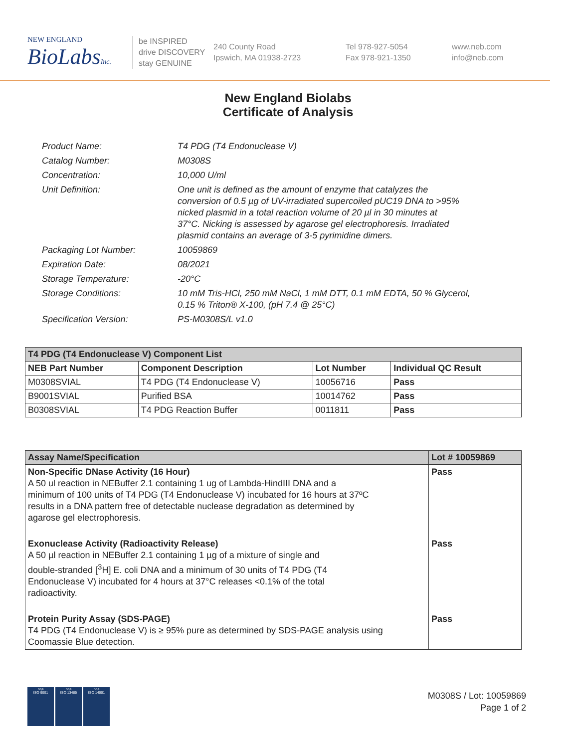NEW ENGLAND
BioLabsInc.
be INSPIRED
drive DISCOVERY
stay GENUINE
240 County Road
Ipswich, MA 01938-2723
Tel 978-927-5054
Fax 978-921-1350
www.neb.com
info@neb.com
New England Biolabs
Certificate of Analysis
| Product Name: | T4 PDG (T4 Endonuclease V) |
| Catalog Number: | M0308S |
| Concentration: | 10,000 U/ml |
| Unit Definition: | One unit is defined as the amount of enzyme that catalyzes the conversion of 0.5 µg of UV-irradiated supercoiled pUC19 DNA to >95% nicked plasmid in a total reaction volume of 20 µl in 30 minutes at 37°C. Nicking is assessed by agarose gel electrophoresis. Irradiated plasmid contains an average of 3-5 pyrimidine dimers. |
| Packaging Lot Number: | 10059869 |
| Expiration Date: | 08/2021 |
| Storage Temperature: | -20°C |
| Storage Conditions: | 10 mM Tris-HCl, 250 mM NaCl, 1 mM DTT, 0.1 mM EDTA, 50 % Glycerol, 0.15 % Triton® X-100, (pH 7.4 @ 25°C) |
| Specification Version: | PS-M0308S/L v1.0 |
| T4 PDG (T4 Endonuclease V) Component List | | | |
| --- | --- | --- | --- |
| NEB Part Number | Component Description | Lot Number | Individual QC Result |
| M0308SVIAL | T4 PDG (T4 Endonuclease V) | 10056716 | Pass |
| B9001SVIAL | Purified BSA | 10014762 | Pass |
| B0308SVIAL | T4 PDG Reaction Buffer | 0011811 | Pass |
| Assay Name/Specification | Lot # 10059869 |
| --- | --- |
| Non-Specific DNase Activity (16 Hour) A 50 ul reaction in NEBuffer 2.1 containing 1 ug of Lambda-HindIII DNA and a minimum of 100 units of T4 PDG (T4 Endonuclease V) incubated for 16 hours at 37ºC results in a DNA pattern free of detectable nuclease degradation as determined by agarose gel electrophoresis. | Pass |
| Exonuclease Activity (Radioactivity Release) A 50 µl reaction in NEBuffer 2.1 containing 1 µg of a mixture of single and double-stranded [<sup>3</sup>H] E. coli DNA and a minimum of 30 units of T4 PDG (T4 Endonuclease V) incubated for 4 hours at 37°C releases <0.1% of the total radioactivity. | Pass |
| Protein Purity Assay (SDS-PAGE) T4 PDG (T4 Endonuclease V) is ≥ 95% pure as determined by SDS-PAGE analysis using Coomassie Blue detection. | Pass |
nqa
ISO 9001
nqa
ISO 13485
nqa
ISO 14001
M0308S / Lot: 10059869
Page 1 of 2